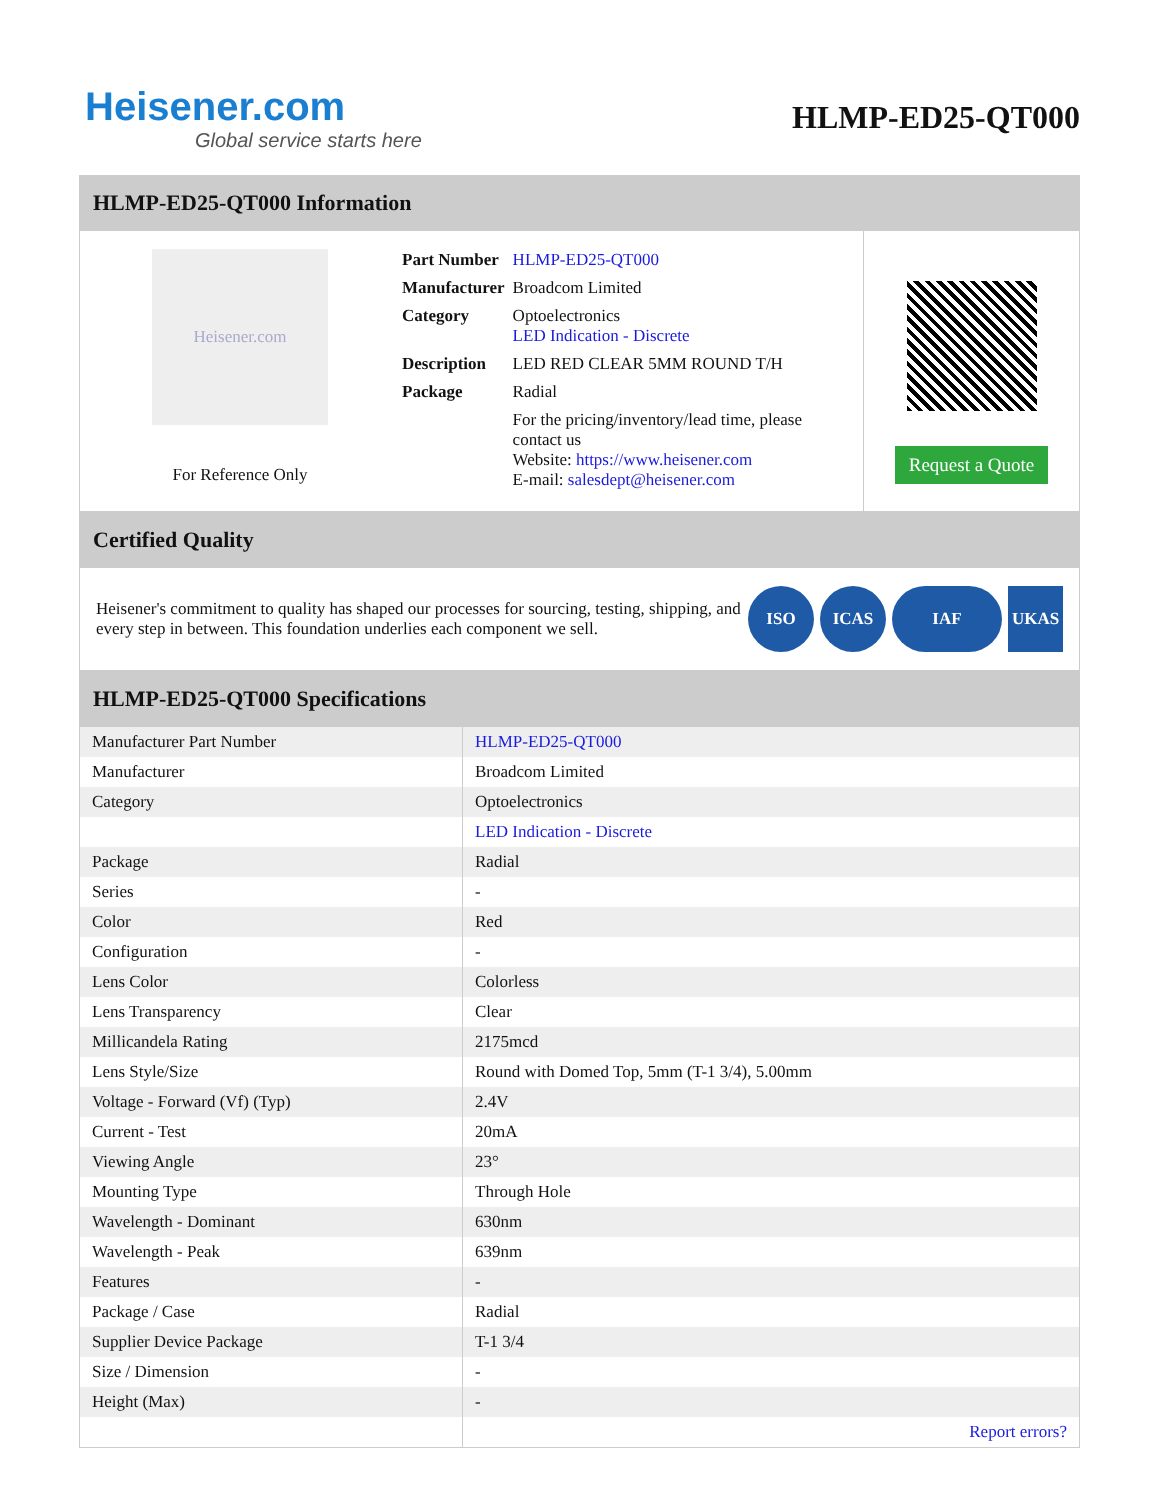Heisener.com
Global service starts here
HLMP-ED25-QT000
HLMP-ED25-QT000 Information
Heisener.com
For Reference Only
| Part Number | HLMP-ED25-QT000 |
| Manufacturer | Broadcom Limited |
| Category | Optoelectronics LED Indication - Discrete |
| Description | LED RED CLEAR 5MM ROUND T/H |
| Package | Radial |
| | For the pricing/inventory/lead time, please contact us Website: https://www.heisener.com E-mail: salesdept@heisener.com |
Request a Quote
Certified Quality
Heisener's commitment to quality has shaped our processes for sourcing, testing, shipping, and every step in between. This foundation underlies each component we sell.
ISO ICAS IAF UKAS
HLMP-ED25-QT000 Specifications
| Manufacturer Part Number | HLMP-ED25-QT000 |
| Manufacturer | Broadcom Limited |
| Category | Optoelectronics |
| | LED Indication - Discrete |
| Package | Radial |
| Series | - |
| Color | Red |
| Configuration | - |
| Lens Color | Colorless |
| Lens Transparency | Clear |
| Millicandela Rating | 2175mcd |
| Lens Style/Size | Round with Domed Top, 5mm (T-1 3/4), 5.00mm |
| Voltage - Forward (Vf) (Typ) | 2.4V |
| Current - Test | 20mA |
| Viewing Angle | 23° |
| Mounting Type | Through Hole |
| Wavelength - Dominant | 630nm |
| Wavelength - Peak | 639nm |
| Features | - |
| Package / Case | Radial |
| Supplier Device Package | T-1 3/4 |
| Size / Dimension | - |
| Height (Max) | - |
| | Report errors? |